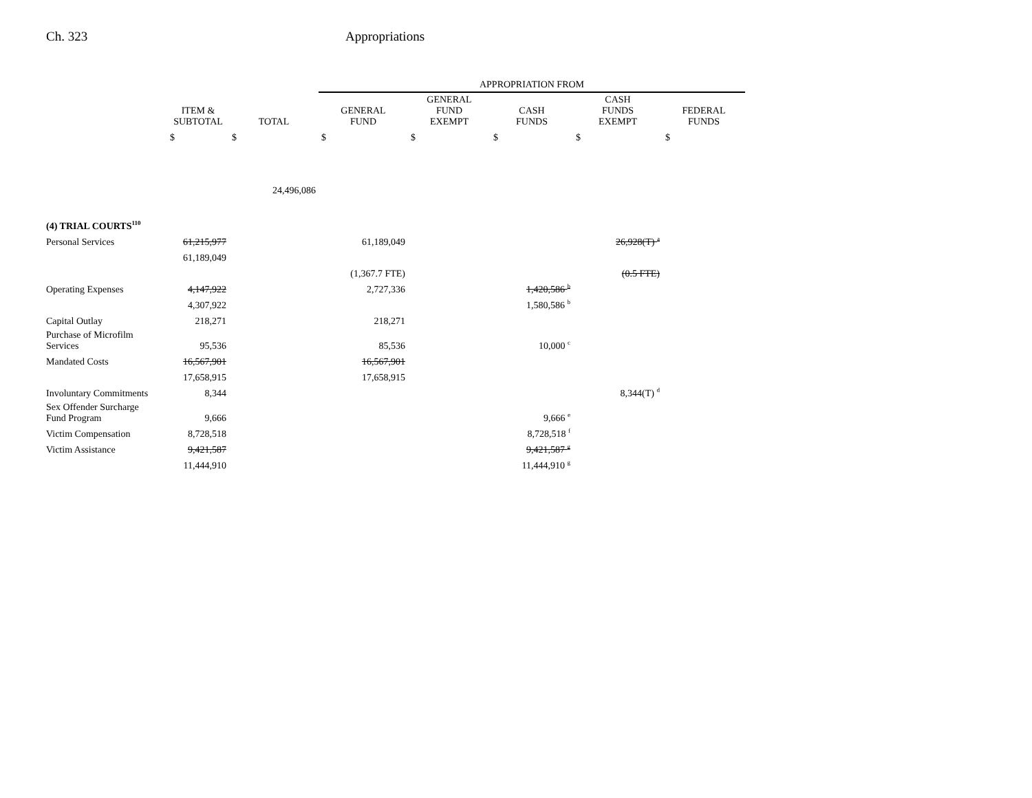Ch. 323 Appropriations
| | | | APPROPRIATION FROM | | | | |
| --- | --- | --- | --- | --- | --- | --- | --- |
| | ITEM & SUBTOTAL | TOTAL | GENERAL FUND | GENERAL FUND EXEMPT | CASH FUNDS | CASH FUNDS EXEMPT | FEDERAL FUNDS |
| | $ | $ | $ | $ | $ | $ | $ |
| | | 24,496,086 | | | | | |
| (4) TRIAL COURTS<sup>110</sup> | | | | | | | |
| Personal Services | 61,215,977 | | 61,189,049 | | | 26,928(T) <sup>a</sup> | |
| | 61,189,049 | | | | | | |
| | | | (1,367.7 FTE) | | | (0.5 FTE) | |
| Operating Expenses | 4,147,922 | | 2,727,336 | | 1,420,586 <sup>b</sup> | | |
| | 4,307,922 | | | | 1,580,586 <sup>b</sup> | | |
| Capital Outlay | 218,271 | | 218,271 | | | | |
| Purchase of Microfilm Services | 95,536 | | 85,536 | | 10,000 <sup>c</sup> | | |
| Mandated Costs | 16,567,901 | | 16,567,901 | | | | |
| | 17,658,915 | | 17,658,915 | | | | |
| Involuntary Commitments | 8,344 | | | | | 8,344(T) <sup>d</sup> | |
| Sex Offender Surcharge Fund Program | 9,666 | | | | 9,666 <sup>e</sup> | | |
| Victim Compensation | 8,728,518 | | | | 8,728,518 <sup>f</sup> | | |
| Victim Assistance | 9,421,587 | | | | 9,421,587 <sup>g</sup> | | |
| | 11,444,910 | | | | 11,444,910 <sup>g</sup> | | |